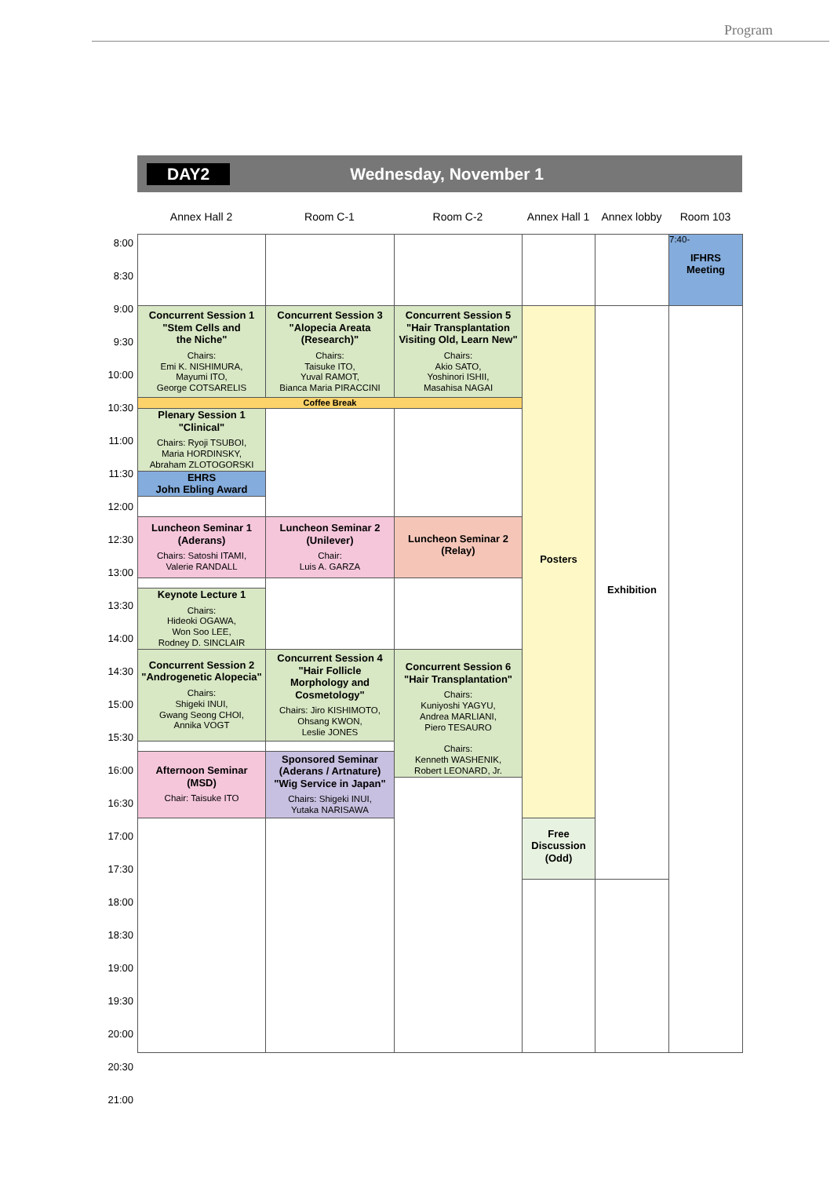Program
DAY2 Wednesday, November 1
Annex Hall 2 Room C-1 Room C-2 Annex Hall 1
Annex lobby Room 103
8:00
8:30
9:00
9:30
10:00
10:30
11:00
11:30
12:00
12:30
13:00
13:30
14:00
14:30
15:00
15:30
16:00
16:30
17:00
17:30
18:00
18:30
19:00
19:30
20:00
20:30
21:00
| | | | | | | 7:40- IFHRS Meeting |
| | Concurrent Session 1 "Stem Cells and the Niche" Chairs: Emi K. NISHIMURA, Mayumi ITO, George COTSARELIS | Concurrent Session 3 "Alopecia Areata (Research)" Chairs: Taisuke ITO, Yuval RAMOT, Bianca Maria PIRACCINI | Concurrent Session 5 "Hair Transplantation Visiting Old, Learn New" Chairs: Akio SATO, Yoshinori ISHII, Masahisa NAGAI | Posters | Exhibition | |
| | Coffee Break | | | | | |
| | Plenary Session 1 "Clinical" Chairs: Ryoji TSUBOI, Maria HORDINSKY, Abraham ZLOTOGORSKI | | | | | |
| | EHRS John Ebling Award | | | | | |
| | Luncheon Seminar 1 (Aderans) Chairs: Satoshi ITAMI, Valerie RANDALL | Luncheon Seminar 2 (Unilever) Chair: Luis A. GARZA | Luncheon Seminar 2 (Relay) | | | |
| | Keynote Lecture 1 Chairs: Hideoki OGAWA, Won Soo LEE, Rodney D. SINCLAIR | | | | | |
| | Concurrent Session 2 "Androgenetic Alopecia" Chairs: Shigeki INUI, Gwang Seong CHOI, Annika VOGT | Concurrent Session 4 "Hair Follicle Morphology and Cosmetology" Chairs: Jiro KISHIMOTO, Ohsang KWON, Leslie JONES | Concurrent Session 6 "Hair Transplantation" Chairs: Kuniyoshi YAGYU, Andrea MARLIANI, Piero TESAURO Chairs: Kenneth WASHENIK, Robert LEONARD, Jr. | | | |
| | Afternoon Seminar (MSD) Chair: Taisuke ITO | Sponsored Seminar (Aderans / Artnature) "Wig Service in Japan" Chairs: Shigeki INUI, Yutaka NARISAWA | | | | |
| | | | | Free Discussion (Odd) | | |